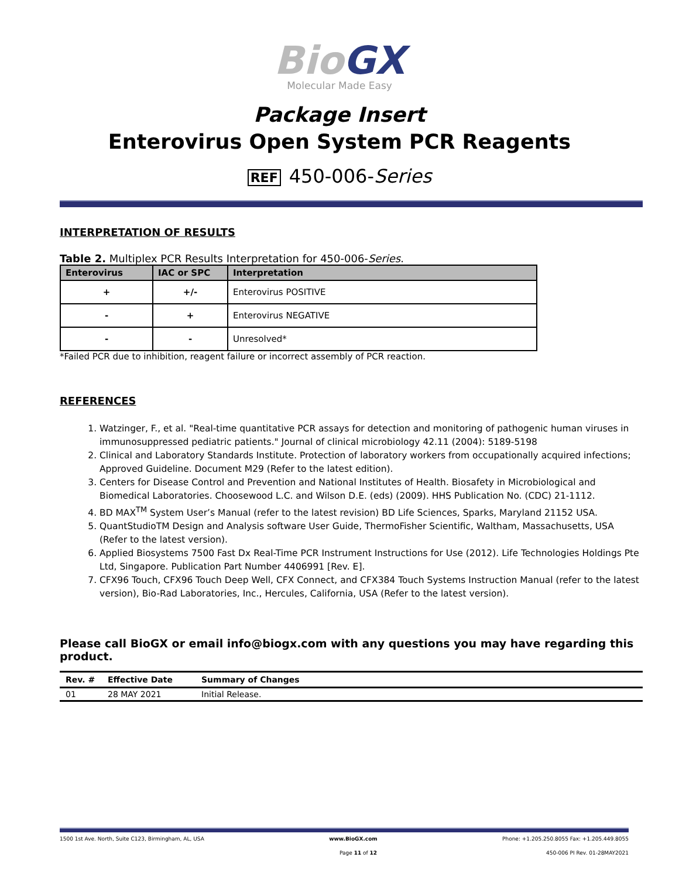Bio GX
Molecular Made Easy
Package Insert
Enterovirus Open System PCR Reagents
REF 450-006-Series
INTERPRETATION OF RESULTS
Table 2. Multiplex PCR Results Interpretation for 450-006-Series.
| Enterovirus | IAC or SPC | Interpretation |
| --- | --- | --- |
| + | +/- | Enterovirus POSITIVE |
| - | + | Enterovirus NEGATIVE |
| - | - | Unresolved* |
*Failed PCR due to inhibition, reagent failure or incorrect assembly of PCR reaction.
REFERENCES
1. Watzinger, F., et al. "Real-time quantitative PCR assays for detection and monitoring of pathogenic human viruses in immunosuppressed pediatric patients." Journal of clinical microbiology 42.11 (2004): 5189-5198
2. Clinical and Laboratory Standards Institute. Protection of laboratory workers from occupationally acquired infections; Approved Guideline. Document M29 (Refer to the latest edition).
3. Centers for Disease Control and Prevention and National Institutes of Health. Biosafety in Microbiological and Biomedical Laboratories. Choosewood L.C. and Wilson D.E. (eds) (2009). HHS Publication No. (CDC) 21-1112.
4. BD MAX<sup>TM</sup> System User’s Manual (refer to the latest revision) BD Life Sciences, Sparks, Maryland 21152 USA.
5. QuantStudioTM Design and Analysis software User Guide, ThermoFisher Scientific, Waltham, Massachusetts, USA (Refer to the latest version).
6. Applied Biosystems 7500 Fast Dx Real-Time PCR Instrument Instructions for Use (2012). Life Technologies Holdings Pte Ltd, Singapore. Publication Part Number 4406991 [Rev. E].
7. CFX96 Touch, CFX96 Touch Deep Well, CFX Connect, and CFX384 Touch Systems Instruction Manual (refer to the latest version), Bio-Rad Laboratories, Inc., Hercules, California, USA (Refer to the latest version).
Please call BioGX or email info@biogx.com with any questions you may have regarding this product.
| Rev. # | Effective Date | Summary of Changes |
| --- | --- | --- |
| 01 | 28 MAY 2021 | Initial Release. |
1500 1st Ave. North, Suite C123, Birmingham, AL, USA www.BioGX.com Phone: +1.205.250.8055 Fax: +1.205.449.8055
Page 11 of 12 450-006 PI Rev. 01-28MAY2021